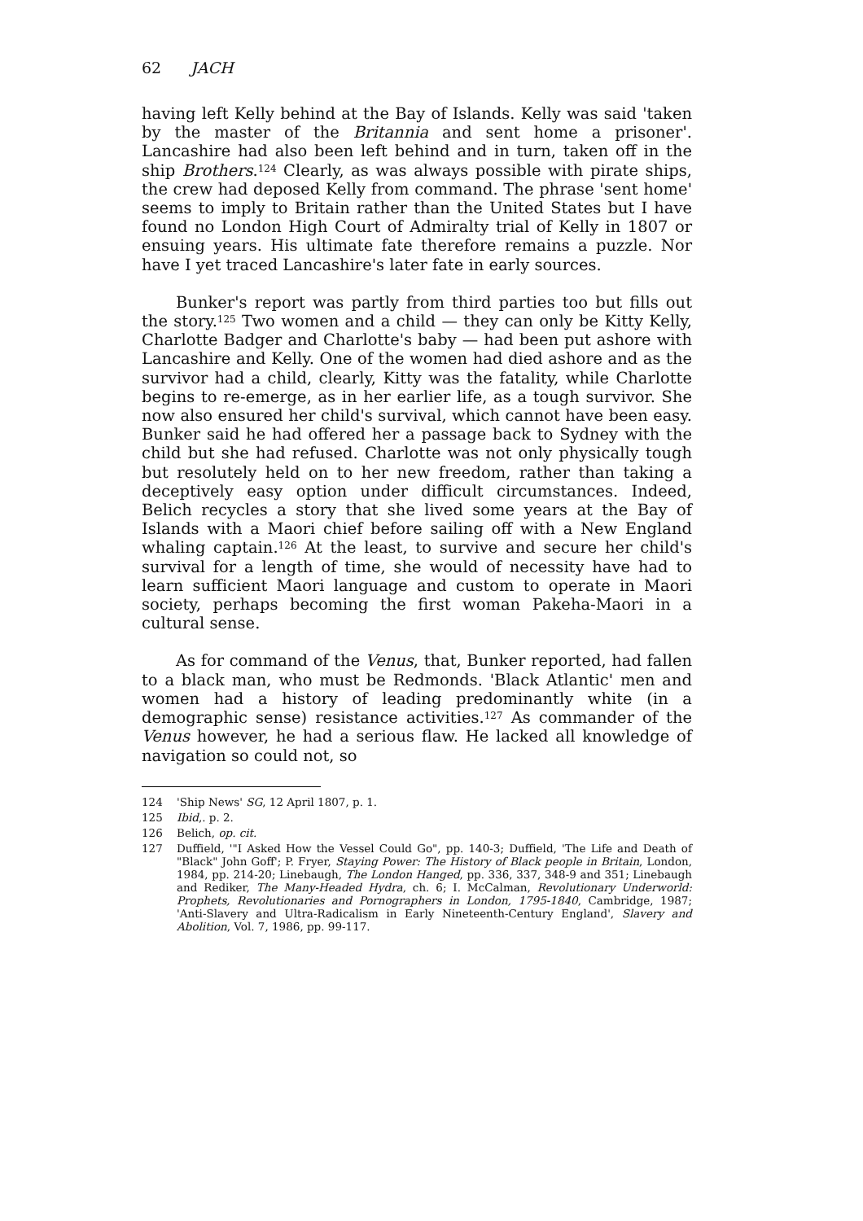62 JACH
having left Kelly behind at the Bay of Islands. Kelly was said 'taken by the master of the Britannia and sent home a prisoner'. Lancashire had also been left behind and in turn, taken off in the ship Brothers.<sup>124</sup> Clearly, as was always possible with pirate ships, the crew had deposed Kelly from command. The phrase 'sent home' seems to imply to Britain rather than the United States but I have found no London High Court of Admiralty trial of Kelly in 1807 or ensuing years. His ultimate fate therefore remains a puzzle. Nor have I yet traced Lancashire's later fate in early sources.
Bunker's report was partly from third parties too but fills out the story.<sup>125</sup> Two women and a child — they can only be Kitty Kelly, Charlotte Badger and Charlotte's baby — had been put ashore with Lancashire and Kelly. One of the women had died ashore and as the survivor had a child, clearly, Kitty was the fatality, while Charlotte begins to re-emerge, as in her earlier life, as a tough survivor. She now also ensured her child's survival, which cannot have been easy. Bunker said he had offered her a passage back to Sydney with the child but she had refused. Charlotte was not only physically tough but resolutely held on to her new freedom, rather than taking a deceptively easy option under difficult circumstances. Indeed, Belich recycles a story that she lived some years at the Bay of Islands with a Maori chief before sailing off with a New England whaling captain.<sup>126</sup> At the least, to survive and secure her child's survival for a length of time, she would of necessity have had to learn sufficient Maori language and custom to operate in Maori society, perhaps becoming the first woman Pakeha-Maori in a cultural sense.
As for command of the Venus, that, Bunker reported, had fallen to a black man, who must be Redmonds. 'Black Atlantic' men and women had a history of leading predominantly white (in a demographic sense) resistance activities.<sup>127</sup> As commander of the Venus however, he had a serious flaw. He lacked all knowledge of navigation so could not, so
124 'Ship News' SG, 12 April 1807, p. 1.
125 Ibid,. p. 2.
126 Belich, op. cit.
127 Duffield, '"I Asked How the Vessel Could Go", pp. 140-3; Duffield, 'The Life and Death of "Black" John Goff'; P. Fryer, Staying Power: The History of Black people in Britain, London, 1984, pp. 214-20; Linebaugh, The London Hanged, pp. 336, 337, 348-9 and 351; Linebaugh and Rediker, The Many-Headed Hydra, ch. 6; I. McCalman, Revolutionary Underworld: Prophets, Revolutionaries and Pornographers in London, 1795-1840, Cambridge, 1987; 'Anti-Slavery and Ultra-Radicalism in Early Nineteenth-Century England', Slavery and Abolition, Vol. 7, 1986, pp. 99-117.